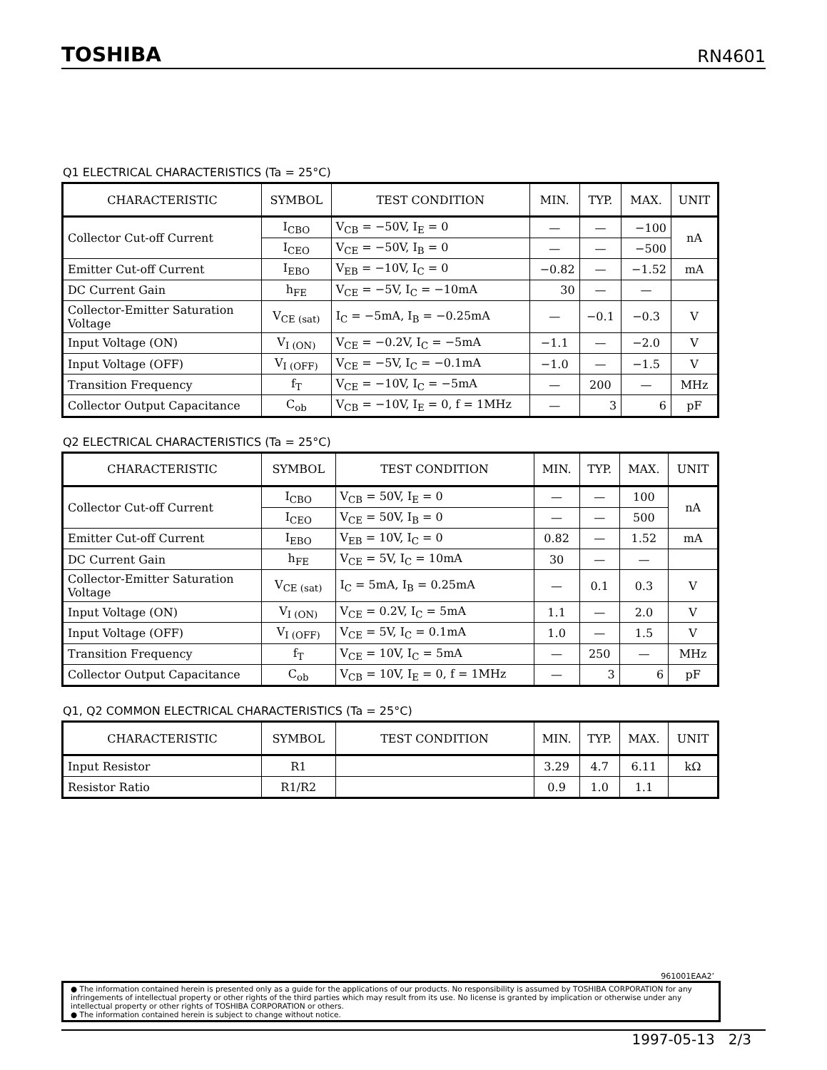TOSHIBA RN4601
Q1 ELECTRICAL CHARACTERISTICS (Ta = 25°C)
| CHARACTERISTIC | SYMBOL | TEST CONDITION | MIN. | TYP. | MAX. | UNIT |
| --- | --- | --- | --- | --- | --- | --- |
| Collector Cut-off Current | I<sub>CBO</sub> | V<sub>CB</sub> = −50V, I<sub>E</sub> = 0 | — | — | −100 | nA |
| | I<sub>CEO</sub> | V<sub>CE</sub> = −50V, I<sub>B</sub> = 0 | — | — | −500 | |
| Emitter Cut-off Current | I<sub>EBO</sub> | V<sub>EB</sub> = −10V, I<sub>C</sub> = 0 | −0.82 | — | −1.52 | mA |
| DC Current Gain | h<sub>FE</sub> | V<sub>CE</sub> = −5V, I<sub>C</sub> = −10mA | 30 | — | — | |
| Collector-Emitter Saturation Voltage | V<sub>CE (sat)</sub> | I<sub>C</sub> = −5mA, I<sub>B</sub> = −0.25mA | — | −0.1 | −0.3 | V |
| Input Voltage (ON) | V<sub>I (ON)</sub> | V<sub>CE</sub> = −0.2V, I<sub>C</sub> = −5mA | −1.1 | — | −2.0 | V |
| Input Voltage (OFF) | V<sub>I (OFF)</sub> | V<sub>CE</sub> = −5V, I<sub>C</sub> = −0.1mA | −1.0 | — | −1.5 | V |
| Transition Frequency | f<sub>T</sub> | V<sub>CE</sub> = −10V, I<sub>C</sub> = −5mA | — | 200 | — | MHz |
| Collector Output Capacitance | C<sub>ob</sub> | V<sub>CB</sub> = −10V, I<sub>E</sub> = 0, f = 1MHz | — | 3 | 6 | pF |
Q2 ELECTRICAL CHARACTERISTICS (Ta = 25°C)
| CHARACTERISTIC | SYMBOL | TEST CONDITION | MIN. | TYP. | MAX. | UNIT |
| --- | --- | --- | --- | --- | --- | --- |
| Collector Cut-off Current | I<sub>CBO</sub> | V<sub>CB</sub> = 50V, I<sub>E</sub> = 0 | — | — | 100 | nA |
| | I<sub>CEO</sub> | V<sub>CE</sub> = 50V, I<sub>B</sub> = 0 | — | — | 500 | |
| Emitter Cut-off Current | I<sub>EBO</sub> | V<sub>EB</sub> = 10V, I<sub>C</sub> = 0 | 0.82 | — | 1.52 | mA |
| DC Current Gain | h<sub>FE</sub> | V<sub>CE</sub> = 5V, I<sub>C</sub> = 10mA | 30 | — | — | |
| Collector-Emitter Saturation Voltage | V<sub>CE (sat)</sub> | I<sub>C</sub> = 5mA, I<sub>B</sub> = 0.25mA | — | 0.1 | 0.3 | V |
| Input Voltage (ON) | V<sub>I (ON)</sub> | V<sub>CE</sub> = 0.2V, I<sub>C</sub> = 5mA | 1.1 | — | 2.0 | V |
| Input Voltage (OFF) | V<sub>I (OFF)</sub> | V<sub>CE</sub> = 5V, I<sub>C</sub> = 0.1mA | 1.0 | — | 1.5 | V |
| Transition Frequency | f<sub>T</sub> | V<sub>CE</sub> = 10V, I<sub>C</sub> = 5mA | — | 250 | — | MHz |
| Collector Output Capacitance | C<sub>ob</sub> | V<sub>CB</sub> = 10V, I<sub>E</sub> = 0, f = 1MHz | — | 3 | 6 | pF |
Q1, Q2 COMMON ELECTRICAL CHARACTERISTICS (Ta = 25°C)
| CHARACTERISTIC | SYMBOL | TEST CONDITION | MIN. | TYP. | MAX. | UNIT |
| --- | --- | --- | --- | --- | --- | --- |
| Input Resistor | R1 | | 3.29 | 4.7 | 6.11 | kΩ |
| Resistor Ratio | R1/R2 | | 0.9 | 1.0 | 1.1 | |
961001EAA2’
● The information contained herein is presented only as a guide for the applications of our products. No responsibility is assumed by TOSHIBA CORPORATION for any infringements of intellectual property or other rights of the third parties which may result from its use. No license is granted by implication or otherwise under any intellectual property or other rights of TOSHIBA CORPORATION or others.
● The information contained herein is subject to change without notice.
1997-05-13 2/3